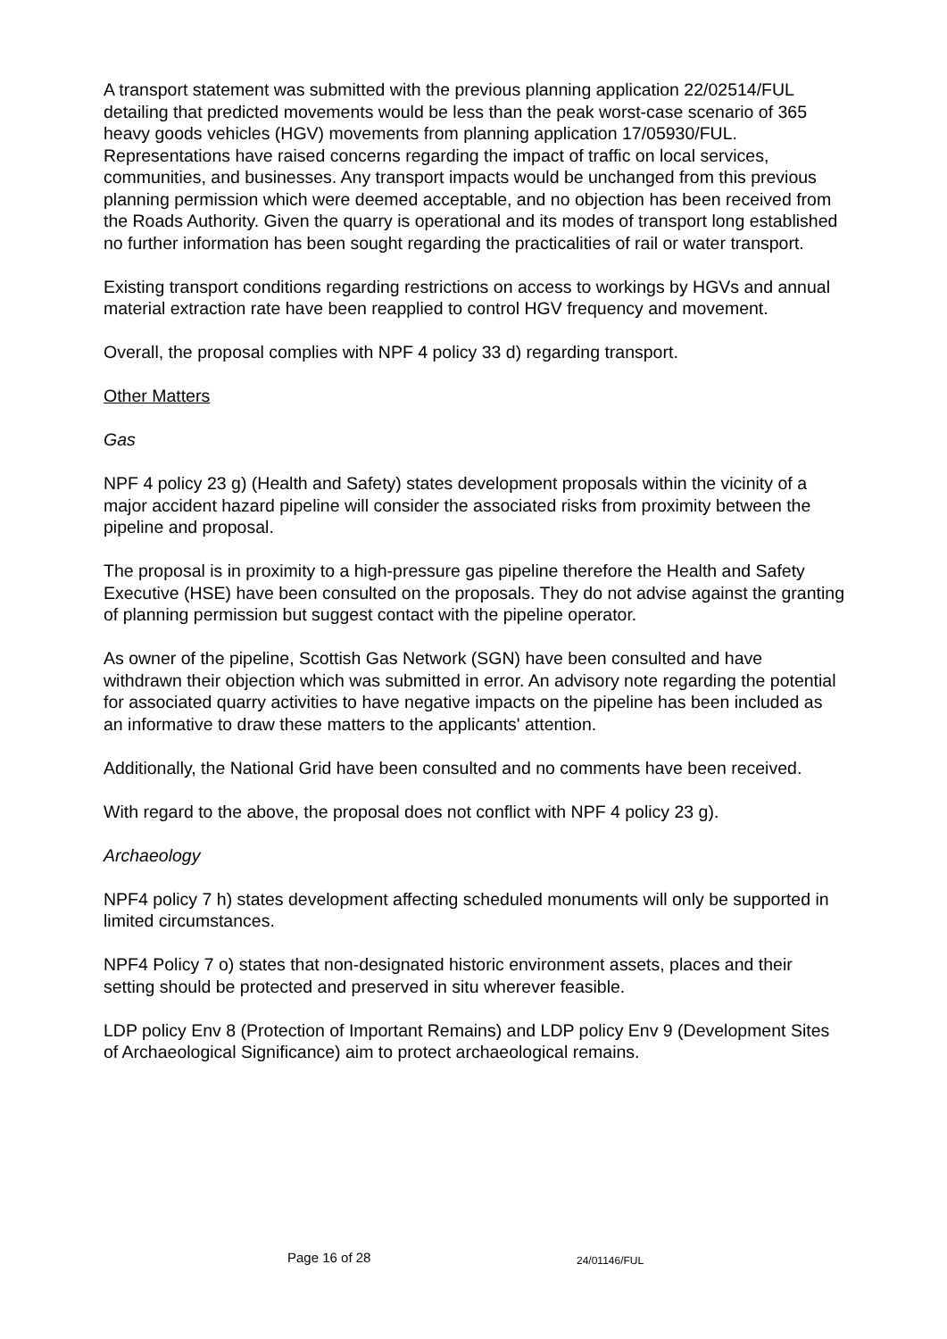A transport statement was submitted with the previous planning application 22/02514/FUL detailing that predicted movements would be less than the peak worst-case scenario of 365 heavy goods vehicles (HGV) movements from planning application 17/05930/FUL. Representations have raised concerns regarding the impact of traffic on local services, communities, and businesses. Any transport impacts would be unchanged from this previous planning permission which were deemed acceptable, and no objection has been received from the Roads Authority. Given the quarry is operational and its modes of transport long established no further information has been sought regarding the practicalities of rail or water transport.
Existing transport conditions regarding restrictions on access to workings by HGVs and annual material extraction rate have been reapplied to control HGV frequency and movement.
Overall, the proposal complies with NPF 4 policy 33 d) regarding transport.
Other Matters
Gas
NPF 4 policy 23 g) (Health and Safety) states development proposals within the vicinity of a major accident hazard pipeline will consider the associated risks from proximity between the pipeline and proposal.
The proposal is in proximity to a high-pressure gas pipeline therefore the Health and Safety Executive (HSE) have been consulted on the proposals. They do not advise against the granting of planning permission but suggest contact with the pipeline operator.
As owner of the pipeline, Scottish Gas Network (SGN) have been consulted and have withdrawn their objection which was submitted in error. An advisory note regarding the potential for associated quarry activities to have negative impacts on the pipeline has been included as an informative to draw these matters to the applicants' attention.
Additionally, the National Grid have been consulted and no comments have been received.
With regard to the above, the proposal does not conflict with NPF 4 policy 23 g).
Archaeology
NPF4 policy 7 h) states development affecting scheduled monuments will only be supported in limited circumstances.
NPF4 Policy 7 o) states that non-designated historic environment assets, places and their setting should be protected and preserved in situ wherever feasible.
LDP policy Env 8 (Protection of Important Remains) and LDP policy Env 9 (Development Sites of Archaeological Significance) aim to protect archaeological remains.
Page 16 of 28 24/01146/FUL